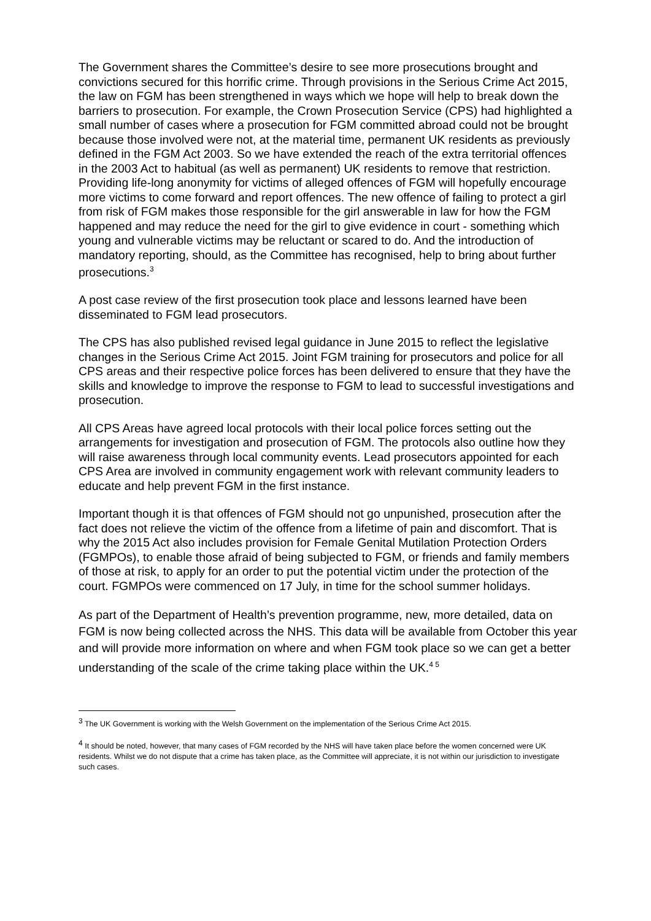The Government shares the Committee’s desire to see more prosecutions brought and convictions secured for this horrific crime. Through provisions in the Serious Crime Act 2015, the law on FGM has been strengthened in ways which we hope will help to break down the barriers to prosecution. For example, the Crown Prosecution Service (CPS) had highlighted a small number of cases where a prosecution for FGM committed abroad could not be brought because those involved were not, at the material time, permanent UK residents as previously defined in the FGM Act 2003. So we have extended the reach of the extra territorial offences in the 2003 Act to habitual (as well as permanent) UK residents to remove that restriction. Providing life-long anonymity for victims of alleged offences of FGM will hopefully encourage more victims to come forward and report offences. The new offence of failing to protect a girl from risk of FGM makes those responsible for the girl answerable in law for how the FGM happened and may reduce the need for the girl to give evidence in court - something which young and vulnerable victims may be reluctant or scared to do. And the introduction of mandatory reporting, should, as the Committee has recognised, help to bring about further prosecutions.<sup>3</sup>
A post case review of the first prosecution took place and lessons learned have been disseminated to FGM lead prosecutors.
The CPS has also published revised legal guidance in June 2015 to reflect the legislative changes in the Serious Crime Act 2015. Joint FGM training for prosecutors and police for all CPS areas and their respective police forces has been delivered to ensure that they have the skills and knowledge to improve the response to FGM to lead to successful investigations and prosecution.
All CPS Areas have agreed local protocols with their local police forces setting out the arrangements for investigation and prosecution of FGM. The protocols also outline how they will raise awareness through local community events. Lead prosecutors appointed for each CPS Area are involved in community engagement work with relevant community leaders to educate and help prevent FGM in the first instance.
Important though it is that offences of FGM should not go unpunished, prosecution after the fact does not relieve the victim of the offence from a lifetime of pain and discomfort. That is why the 2015 Act also includes provision for Female Genital Mutilation Protection Orders (FGMPOs), to enable those afraid of being subjected to FGM, or friends and family members of those at risk, to apply for an order to put the potential victim under the protection of the court. FGMPOs were commenced on 17 July, in time for the school summer holidays.
As part of the Department of Health’s prevention programme, new, more detailed, data on FGM is now being collected across the NHS. This data will be available from October this year and will provide more information on where and when FGM took place so we can get a better understanding of the scale of the crime taking place within the UK.<sup>4 5</sup>
<sup>3</sup> The UK Government is working with the Welsh Government on the implementation of the Serious Crime Act 2015.
<sup>4</sup> It should be noted, however, that many cases of FGM recorded by the NHS will have taken place before the women concerned were UK residents. Whilst we do not dispute that a crime has taken place, as the Committee will appreciate, it is not within our jurisdiction to investigate such cases.